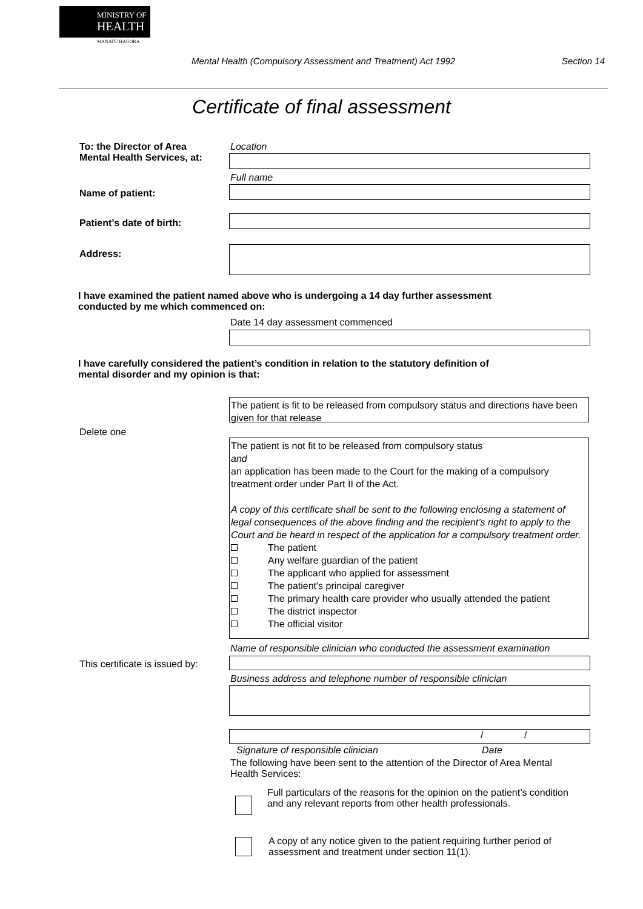MINISTRY OF
HEALTH
MANATU HAUORA
Mental Health (Compulsory Assessment and Treatment) Act 1992 Section 14
Certificate of final assessment
To: the Director of Area
Mental Health Services, at:
Location
Full name
Name of patient:
Patient’s date of birth:
Address:
I have examined the patient named above who is undergoing a 14 day further assessment
conducted by me which commenced on:
Date 14 day assessment commenced
I have carefully considered the patient’s condition in relation to the statutory definition of
mental disorder and my opinion is that:
The patient is fit to be released from compulsory status and directions have been given for that release
Delete one
The patient is not fit to be released from compulsory status
and
an application has been made to the Court for the making of a compulsory treatment order under Part II of the Act.
A copy of this certificate shall be sent to the following enclosing a statement of legal consequences of the above finding and the recipient’s right to apply to the Court and be heard in respect of the application for a compulsory treatment order.
The patient
Any welfare guardian of the patient
The applicant who applied for assessment
The patient's principal caregiver
The primary health care provider who usually attended the patient
The district inspector
The official visitor
Name of responsible clinician who conducted the assessment examination
This certificate is issued by:
Business address and telephone number of responsible clinician
/ /
Signature of responsible clinician Date
The following have been sent to the attention of the Director of Area Mental Health Services:
Full particulars of the reasons for the opinion on the patient’s condition and any relevant reports from other health professionals.
A copy of any notice given to the patient requiring further period of assessment and treatment under section 11(1).